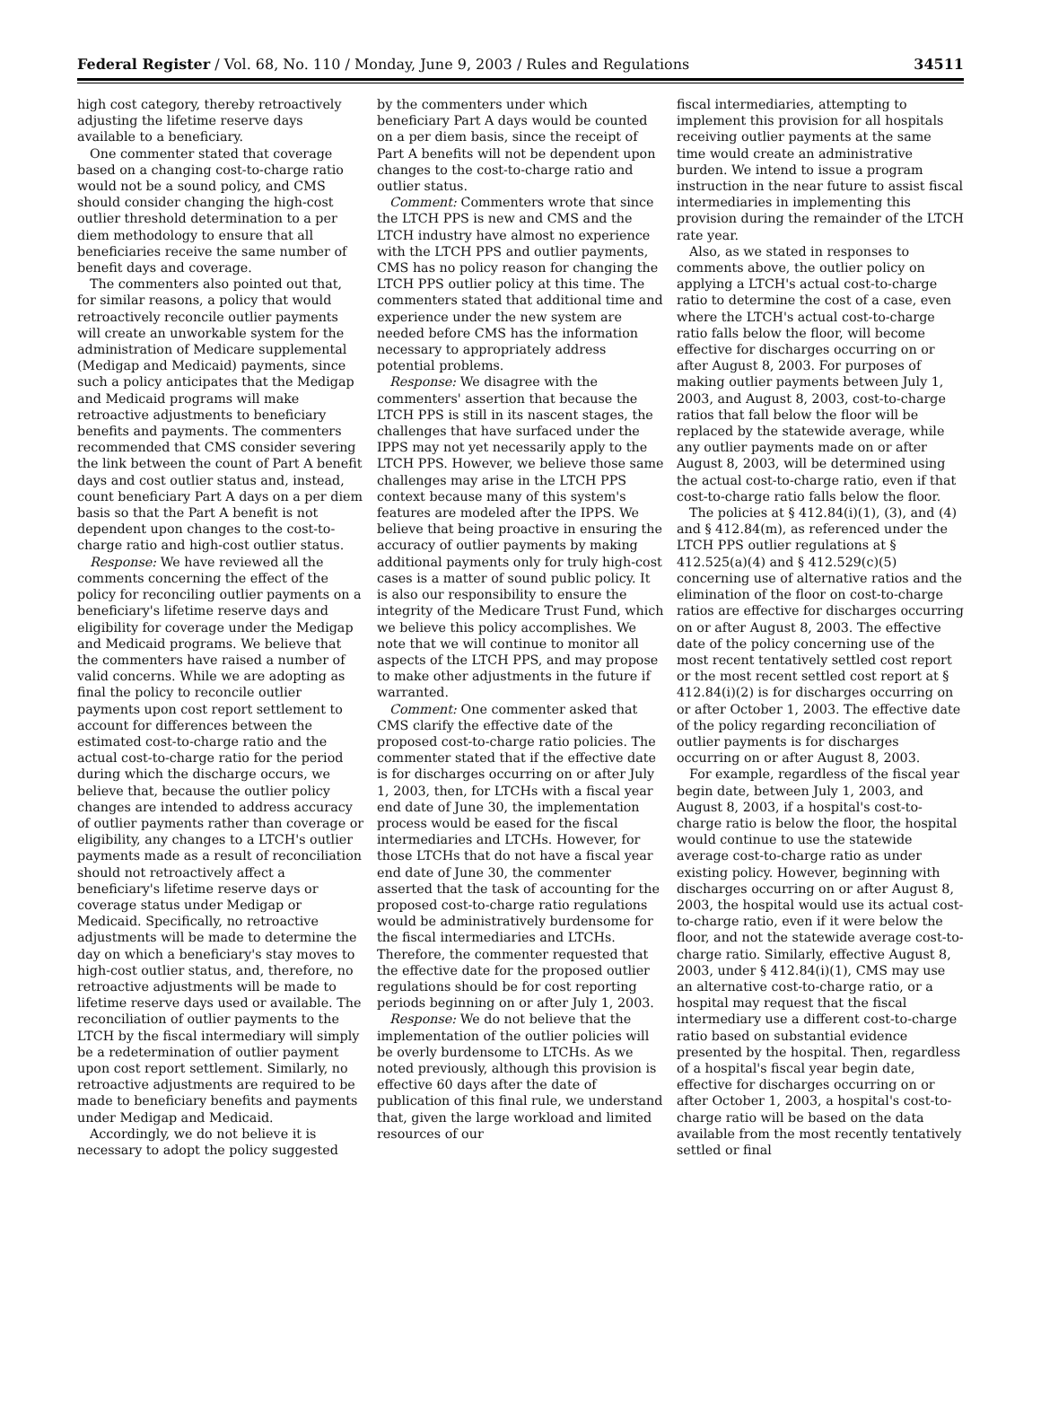Federal Register / Vol. 68, No. 110 / Monday, June 9, 2003 / Rules and Regulations 34511
high cost category, thereby retroactively adjusting the lifetime reserve days available to a beneficiary.
One commenter stated that coverage based on a changing cost-to-charge ratio would not be a sound policy, and CMS should consider changing the high-cost outlier threshold determination to a per diem methodology to ensure that all beneficiaries receive the same number of benefit days and coverage.
The commenters also pointed out that, for similar reasons, a policy that would retroactively reconcile outlier payments will create an unworkable system for the administration of Medicare supplemental (Medigap and Medicaid) payments, since such a policy anticipates that the Medigap and Medicaid programs will make retroactive adjustments to beneficiary benefits and payments. The commenters recommended that CMS consider severing the link between the count of Part A benefit days and cost outlier status and, instead, count beneficiary Part A days on a per diem basis so that the Part A benefit is not dependent upon changes to the cost-to-charge ratio and high-cost outlier status.
Response: We have reviewed all the comments concerning the effect of the policy for reconciling outlier payments on a beneficiary's lifetime reserve days and eligibility for coverage under the Medigap and Medicaid programs. We believe that the commenters have raised a number of valid concerns. While we are adopting as final the policy to reconcile outlier payments upon cost report settlement to account for differences between the estimated cost-to-charge ratio and the actual cost-to-charge ratio for the period during which the discharge occurs, we believe that, because the outlier policy changes are intended to address accuracy of outlier payments rather than coverage or eligibility, any changes to a LTCH's outlier payments made as a result of reconciliation should not retroactively affect a beneficiary's lifetime reserve days or coverage status under Medigap or Medicaid. Specifically, no retroactive adjustments will be made to determine the day on which a beneficiary's stay moves to high-cost outlier status, and, therefore, no retroactive adjustments will be made to lifetime reserve days used or available. The reconciliation of outlier payments to the LTCH by the fiscal intermediary will simply be a redetermination of outlier payment upon cost report settlement. Similarly, no retroactive adjustments are required to be made to beneficiary benefits and payments under Medigap and Medicaid.
Accordingly, we do not believe it is necessary to adopt the policy suggested
by the commenters under which beneficiary Part A days would be counted on a per diem basis, since the receipt of Part A benefits will not be dependent upon changes to the cost-to-charge ratio and outlier status.
Comment: Commenters wrote that since the LTCH PPS is new and CMS and the LTCH industry have almost no experience with the LTCH PPS and outlier payments, CMS has no policy reason for changing the LTCH PPS outlier policy at this time. The commenters stated that additional time and experience under the new system are needed before CMS has the information necessary to appropriately address potential problems.
Response: We disagree with the commenters' assertion that because the LTCH PPS is still in its nascent stages, the challenges that have surfaced under the IPPS may not yet necessarily apply to the LTCH PPS. However, we believe those same challenges may arise in the LTCH PPS context because many of this system's features are modeled after the IPPS. We believe that being proactive in ensuring the accuracy of outlier payments by making additional payments only for truly high-cost cases is a matter of sound public policy. It is also our responsibility to ensure the integrity of the Medicare Trust Fund, which we believe this policy accomplishes. We note that we will continue to monitor all aspects of the LTCH PPS, and may propose to make other adjustments in the future if warranted.
Comment: One commenter asked that CMS clarify the effective date of the proposed cost-to-charge ratio policies. The commenter stated that if the effective date is for discharges occurring on or after July 1, 2003, then, for LTCHs with a fiscal year end date of June 30, the implementation process would be eased for the fiscal intermediaries and LTCHs. However, for those LTCHs that do not have a fiscal year end date of June 30, the commenter asserted that the task of accounting for the proposed cost-to-charge ratio regulations would be administratively burdensome for the fiscal intermediaries and LTCHs. Therefore, the commenter requested that the effective date for the proposed outlier regulations should be for cost reporting periods beginning on or after July 1, 2003.
Response: We do not believe that the implementation of the outlier policies will be overly burdensome to LTCHs. As we noted previously, although this provision is effective 60 days after the date of publication of this final rule, we understand that, given the large workload and limited resources of our
fiscal intermediaries, attempting to implement this provision for all hospitals receiving outlier payments at the same time would create an administrative burden. We intend to issue a program instruction in the near future to assist fiscal intermediaries in implementing this provision during the remainder of the LTCH rate year.
Also, as we stated in responses to comments above, the outlier policy on applying a LTCH's actual cost-to-charge ratio to determine the cost of a case, even where the LTCH's actual cost-to-charge ratio falls below the floor, will become effective for discharges occurring on or after August 8, 2003. For purposes of making outlier payments between July 1, 2003, and August 8, 2003, cost-to-charge ratios that fall below the floor will be replaced by the statewide average, while any outlier payments made on or after August 8, 2003, will be determined using the actual cost-to-charge ratio, even if that cost-to-charge ratio falls below the floor.
The policies at § 412.84(i)(1), (3), and (4) and § 412.84(m), as referenced under the LTCH PPS outlier regulations at § 412.525(a)(4) and § 412.529(c)(5) concerning use of alternative ratios and the elimination of the floor on cost-to-charge ratios are effective for discharges occurring on or after August 8, 2003. The effective date of the policy concerning use of the most recent tentatively settled cost report or the most recent settled cost report at § 412.84(i)(2) is for discharges occurring on or after October 1, 2003. The effective date of the policy regarding reconciliation of outlier payments is for discharges occurring on or after August 8, 2003.
For example, regardless of the fiscal year begin date, between July 1, 2003, and August 8, 2003, if a hospital's cost-to-charge ratio is below the floor, the hospital would continue to use the statewide average cost-to-charge ratio as under existing policy. However, beginning with discharges occurring on or after August 8, 2003, the hospital would use its actual cost-to-charge ratio, even if it were below the floor, and not the statewide average cost-to-charge ratio. Similarly, effective August 8, 2003, under § 412.84(i)(1), CMS may use an alternative cost-to-charge ratio, or a hospital may request that the fiscal intermediary use a different cost-to-charge ratio based on substantial evidence presented by the hospital. Then, regardless of a hospital's fiscal year begin date, effective for discharges occurring on or after October 1, 2003, a hospital's cost-to-charge ratio will be based on the data available from the most recently tentatively settled or final